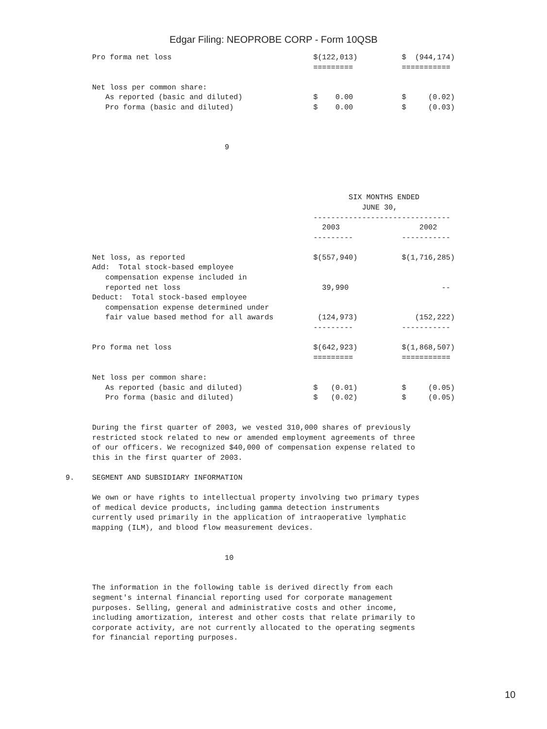Edgar Filing: NEOPROBE CORP - Form 10QSB
      Pro forma net loss                                $(122,013)          $  (944,174)
                                                        =========           ===========

      Net loss per common share:
         As reported (basic and diluted)                $    0.00           $     (0.02)
         Pro forma (basic and diluted)                  $    0.00           $     (0.03)



                                    9




                                                                SIX MONTHS ENDED
                                                                   JUNE 30,
                                                        -------------------------------
                                                          2003                  2002
                                                        ---------           -----------

      Net loss, as reported                             $(557,940)          $(1,716,285)
      Add:  Total stock-based employee
         compensation expense included in
         reported net loss                                39,990                     --
      Deduct:  Total stock-based employee
         compensation expense determined under
         fair value based method for all awards          (124,973)             (152,222)
                                                        ---------           -----------

      Pro forma net loss                                $(642,923)          $(1,868,507)
                                                        =========           ===========

      Net loss per common share:
         As reported (basic and diluted)                $   (0.01)          $     (0.05)
         Pro forma (basic and diluted)                  $   (0.02)          $     (0.05)


      During the first quarter of 2003, we vested 310,000 shares of previously
      restricted stock related to new or amended employment agreements of three
      of our officers. We recognized $40,000 of compensation expense related to
      this in the first quarter of 2003.

9.    SEGMENT AND SUBSIDIARY INFORMATION

      We own or have rights to intellectual property involving two primary types
      of medical device products, including gamma detection instruments
      currently used primarily in the application of intraoperative lymphatic
      mapping (ILM), and blood flow measurement devices.


                                    10


      The information in the following table is derived directly from each
      segment's internal financial reporting used for corporate management
      purposes. Selling, general and administrative costs and other income,
      including amortization, interest and other costs that relate primarily to
      corporate activity, are not currently allocated to the operating segments
      for financial reporting purposes.
10